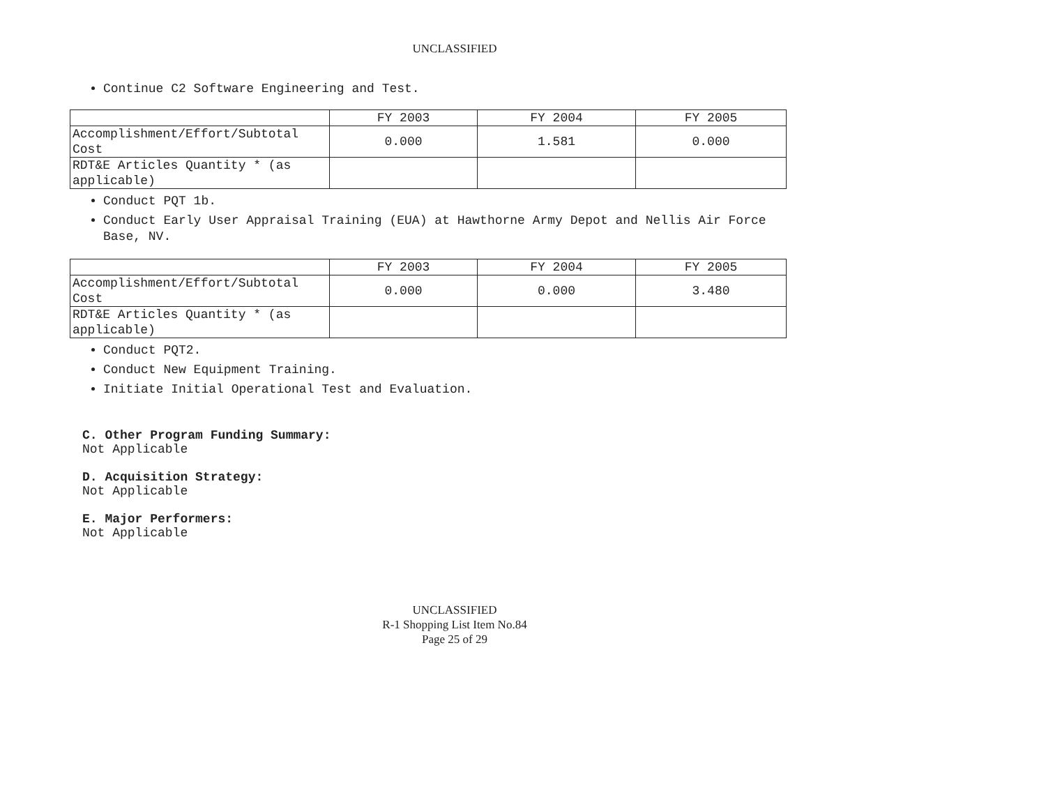UNCLASSIFIED
Continue C2 Software Engineering and Test.
| | FY 2003 | FY 2004 | FY 2005 |
| Accomplishment/Effort/Subtotal Cost | 0.000 | 1.581 | 0.000 |
| RDT&E Articles Quantity * (as applicable) | | | |
Conduct PQT 1b.
Conduct Early User Appraisal Training (EUA) at Hawthorne Army Depot and Nellis Air Force Base, NV.
| | FY 2003 | FY 2004 | FY 2005 |
| Accomplishment/Effort/Subtotal Cost | 0.000 | 0.000 | 3.480 |
| RDT&E Articles Quantity * (as applicable) | | | |
Conduct PQT2.
Conduct New Equipment Training.
Initiate Initial Operational Test and Evaluation.
C. Other Program Funding Summary:
Not Applicable
D. Acquisition Strategy:
Not Applicable
E. Major Performers:
Not Applicable
UNCLASSIFIED
R-1 Shopping List Item No.84
Page 25 of 29